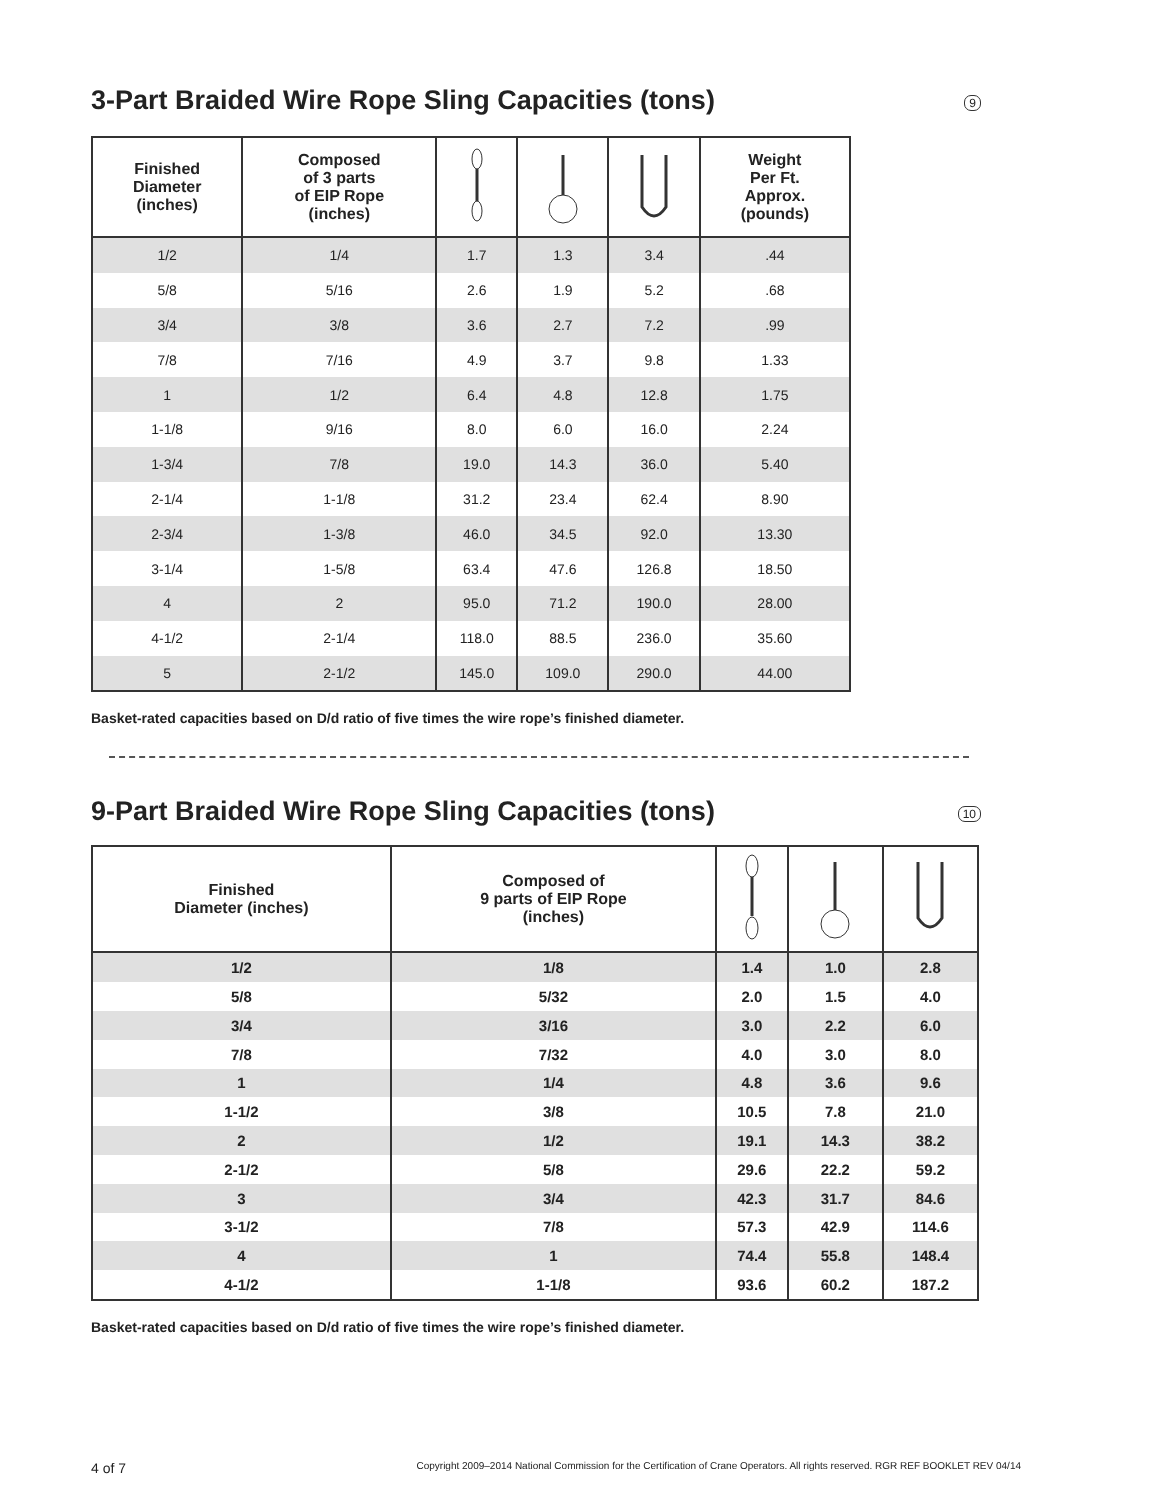3-Part Braided Wire Rope Sling Capacities (tons) 9
| Finished Diameter (inches) | Composed of 3 parts of EIP Rope (inches) | | | | Weight Per Ft. Approx. (pounds) |
| --- | --- | --- | --- | --- | --- |
| 1/2 | 1/4 | 1.7 | 1.3 | 3.4 | .44 |
| 5/8 | 5/16 | 2.6 | 1.9 | 5.2 | .68 |
| 3/4 | 3/8 | 3.6 | 2.7 | 7.2 | .99 |
| 7/8 | 7/16 | 4.9 | 3.7 | 9.8 | 1.33 |
| 1 | 1/2 | 6.4 | 4.8 | 12.8 | 1.75 |
| 1-1/8 | 9/16 | 8.0 | 6.0 | 16.0 | 2.24 |
| 1-3/4 | 7/8 | 19.0 | 14.3 | 36.0 | 5.40 |
| 2-1/4 | 1-1/8 | 31.2 | 23.4 | 62.4 | 8.90 |
| 2-3/4 | 1-3/8 | 46.0 | 34.5 | 92.0 | 13.30 |
| 3-1/4 | 1-5/8 | 63.4 | 47.6 | 126.8 | 18.50 |
| 4 | 2 | 95.0 | 71.2 | 190.0 | 28.00 |
| 4-1/2 | 2-1/4 | 118.0 | 88.5 | 236.0 | 35.60 |
| 5 | 2-1/2 | 145.0 | 109.0 | 290.0 | 44.00 |
Basket-rated capacities based on D/d ratio of five times the wire rope’s finished diameter.
9-Part Braided Wire Rope Sling Capacities (tons) 10
| Finished Diameter (inches) | Composed of 9 parts of EIP Rope (inches) | | | |
| --- | --- | --- | --- | --- |
| 1/2 | 1/8 | 1.4 | 1.0 | 2.8 |
| 5/8 | 5/32 | 2.0 | 1.5 | 4.0 |
| 3/4 | 3/16 | 3.0 | 2.2 | 6.0 |
| 7/8 | 7/32 | 4.0 | 3.0 | 8.0 |
| 1 | 1/4 | 4.8 | 3.6 | 9.6 |
| 1-1/2 | 3/8 | 10.5 | 7.8 | 21.0 |
| 2 | 1/2 | 19.1 | 14.3 | 38.2 |
| 2-1/2 | 5/8 | 29.6 | 22.2 | 59.2 |
| 3 | 3/4 | 42.3 | 31.7 | 84.6 |
| 3-1/2 | 7/8 | 57.3 | 42.9 | 114.6 |
| 4 | 1 | 74.4 | 55.8 | 148.4 |
| 4-1/2 | 1-1/8 | 93.6 | 60.2 | 187.2 |
Basket-rated capacities based on D/d ratio of five times the wire rope’s finished diameter.
4 of 7 Copyright 2009–2014 National Commission for the Certification of Crane Operators. All rights reserved. RGR REF BOOKLET REV 04/14